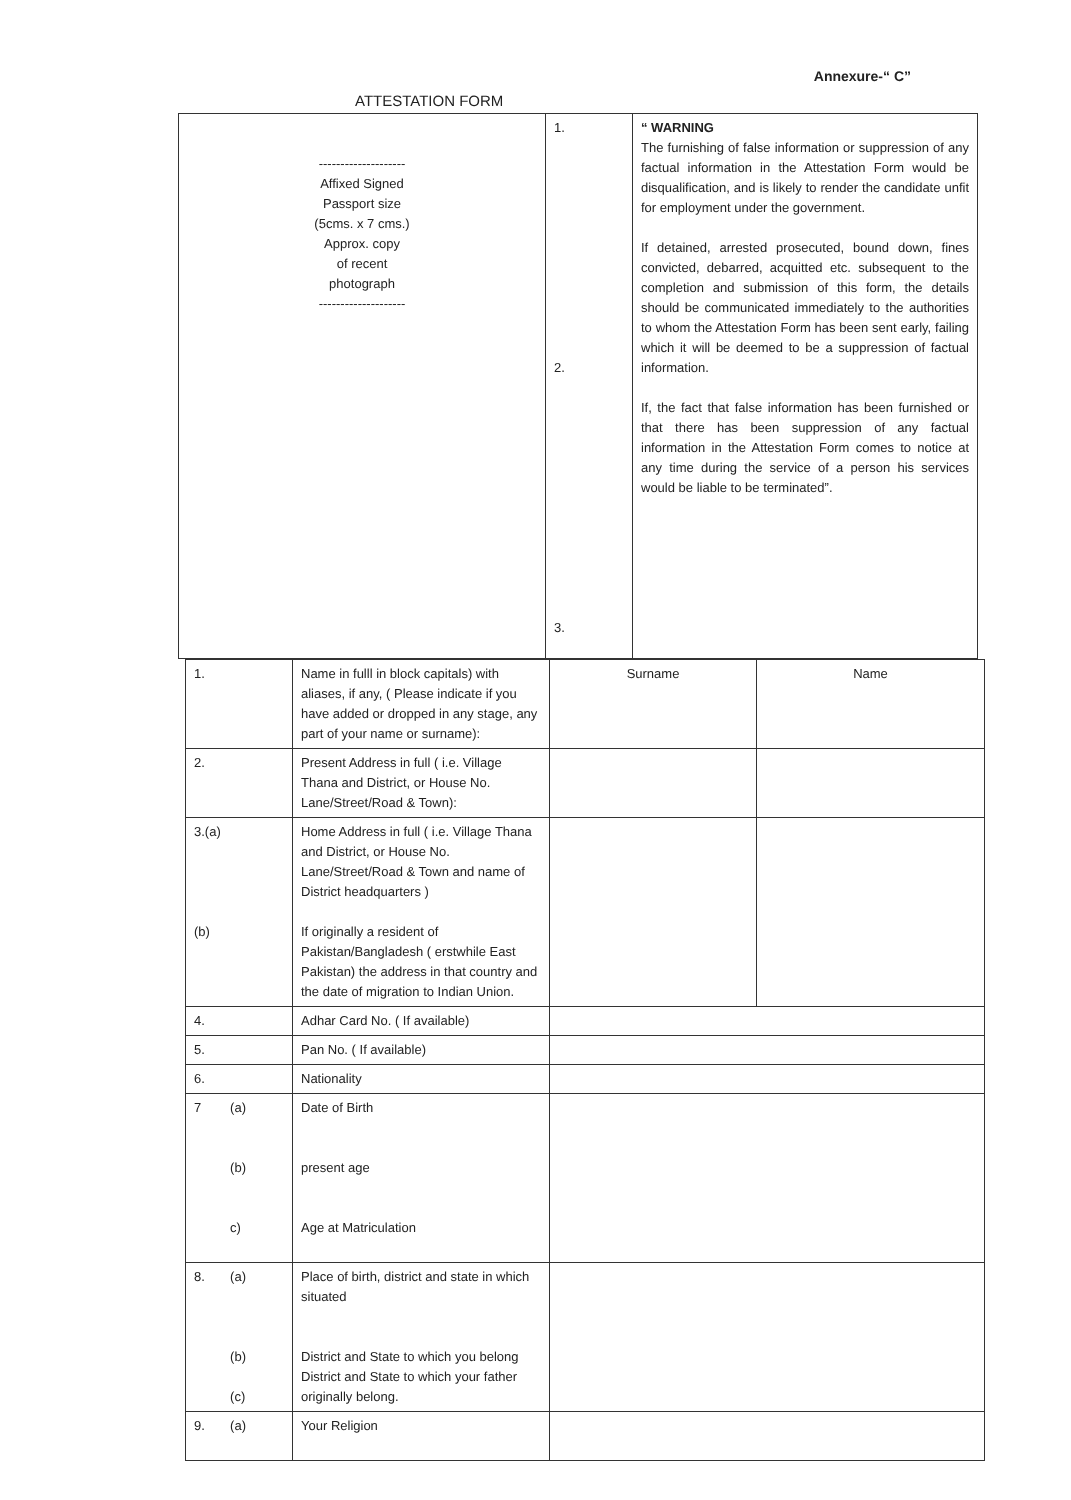Annexure-“ C”
ATTESTATION FORM
| -------------------- Affixed Signed Passport size (5cms. x 7 cms.) Approx. copy of recent photograph -------------------- | 1. 2. 3. | “ WARNING The furnishing of false information or suppression of any factual information in the Attestation Form would be disqualification, and is likely to render the candidate unfit for employment under the government. If detained, arrested prosecuted, bound down, fines convicted, debarred, acquitted etc. subsequent to the completion and submission of this form, the details should be communicated immediately to the authorities to whom the Attestation Form has been sent early, failing which it will be deemed to be a suppression of factual information. If, the fact that false information has been furnished or that there has been suppression of any factual information in the Attestation Form comes to notice at any time during the service of a person his services would be liable to be terminated”. |
| 1. | Name in fulll in block capitals) with aliases, if any, ( Please indicate if you have added or dropped in any stage, any part of your name or surname): | Surname | Name |
| 2. | Present Address in full ( i.e. Village Thana and District, or House No. Lane/Street/Road & Town): | | |
| 3.(a) (b) | Home Address in full ( i.e. Village Thana and District, or House No. Lane/Street/Road & Town and name of District headquarters ) If originally a resident of Pakistan/Bangladesh ( erstwhile East Pakistan) the address in that country and the date of migration to Indian Union. | | |
| 4. | Adhar Card No. ( If available) | | |
| 5. | Pan No. ( If available) | | |
| 6. | Nationality | | |
| 7 (a) (b) c) | Date of Birth present age Age at Matriculation | | |
| 8. (a) (b) (c) | Place of birth, district and state in which situated District and State to which you belong District and State to which your father originally belong. | | |
| 9. (a) | Your Religion | | |